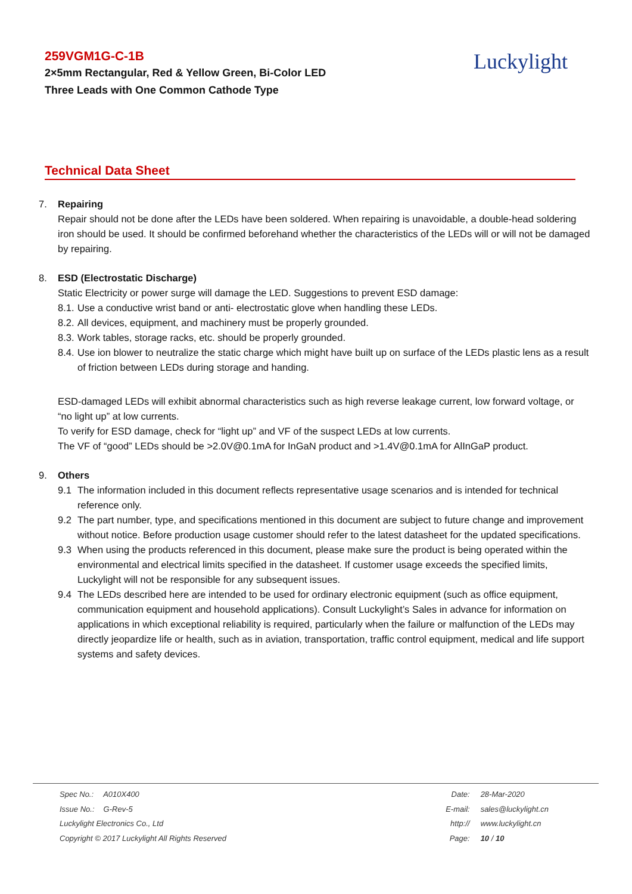259VGM1G-C-1B
2×5mm Rectangular, Red & Yellow Green, Bi-Color LED
Three Leads with One Common Cathode Type
Luckylight
Technical Data Sheet
7. Repairing
Repair should not be done after the LEDs have been soldered. When repairing is unavoidable, a double-head soldering iron should be used. It should be confirmed beforehand whether the characteristics of the LEDs will or will not be damaged by repairing.
8. ESD (Electrostatic Discharge)
Static Electricity or power surge will damage the LED. Suggestions to prevent ESD damage:
8.1. Use a conductive wrist band or anti- electrostatic glove when handling these LEDs.
8.2. All devices, equipment, and machinery must be properly grounded.
8.3. Work tables, storage racks, etc. should be properly grounded.
8.4. Use ion blower to neutralize the static charge which might have built up on surface of the LEDs plastic lens as a result of friction between LEDs during storage and handing.
ESD-damaged LEDs will exhibit abnormal characteristics such as high reverse leakage current, low forward voltage, or “no light up” at low currents.
To verify for ESD damage, check for “light up” and VF of the suspect LEDs at low currents.
The VF of “good” LEDs should be >2.0V@0.1mA for InGaN product and >1.4V@0.1mA for AlInGaP product.
9. Others
9.1 The information included in this document reflects representative usage scenarios and is intended for technical reference only.
9.2 The part number, type, and specifications mentioned in this document are subject to future change and improvement without notice. Before production usage customer should refer to the latest datasheet for the updated specifications.
9.3 When using the products referenced in this document, please make sure the product is being operated within the environmental and electrical limits specified in the datasheet. If customer usage exceeds the specified limits, Luckylight will not be responsible for any subsequent issues.
9.4 The LEDs described here are intended to be used for ordinary electronic equipment (such as office equipment, communication equipment and household applications). Consult Luckylight’s Sales in advance for information on applications in which exceptional reliability is required, particularly when the failure or malfunction of the LEDs may directly jeopardize life or health, such as in aviation, transportation, traffic control equipment, medical and life support systems and safety devices.
Spec No.: A010X400
Issue No.: G-Rev-5
Luckylight Electronics Co., Ltd
Copyright © 2017 Luckylight All Rights Reserved
Date: 28-Mar-2020
E-mail: sales@luckylight.cn
http:// www.luckylight.cn
Page: 10 / 10